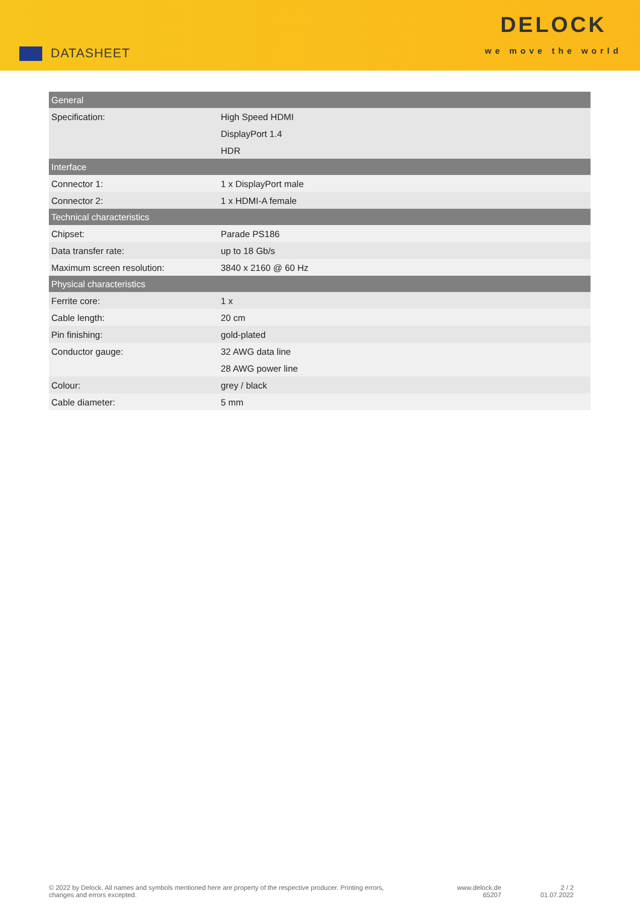DATASHEET
DELOCK
we move the world
| General | |
| --- | --- |
| Specification: | High Speed HDMI |
| | DisplayPort 1.4 |
| | HDR |
| Interface | |
| Connector 1: | 1 x DisplayPort male |
| Connector 2: | 1 x HDMI-A female |
| Technical characteristics | |
| Chipset: | Parade PS186 |
| Data transfer rate: | up to 18 Gb/s |
| Maximum screen resolution: | 3840 x 2160 @ 60 Hz |
| Physical characteristics | |
| Ferrite core: | 1 x |
| Cable length: | 20 cm |
| Pin finishing: | gold-plated |
| Conductor gauge: | 32 AWG data line |
| | 28 AWG power line |
| Colour: | grey / black |
| Cable diameter: | 5 mm |
© 2022 by Delock. All names and symbols mentioned here are property of the respective producer. Printing errors,
changes and errors excepted.
www.delock.de
65207
2 / 2
01.07.2022